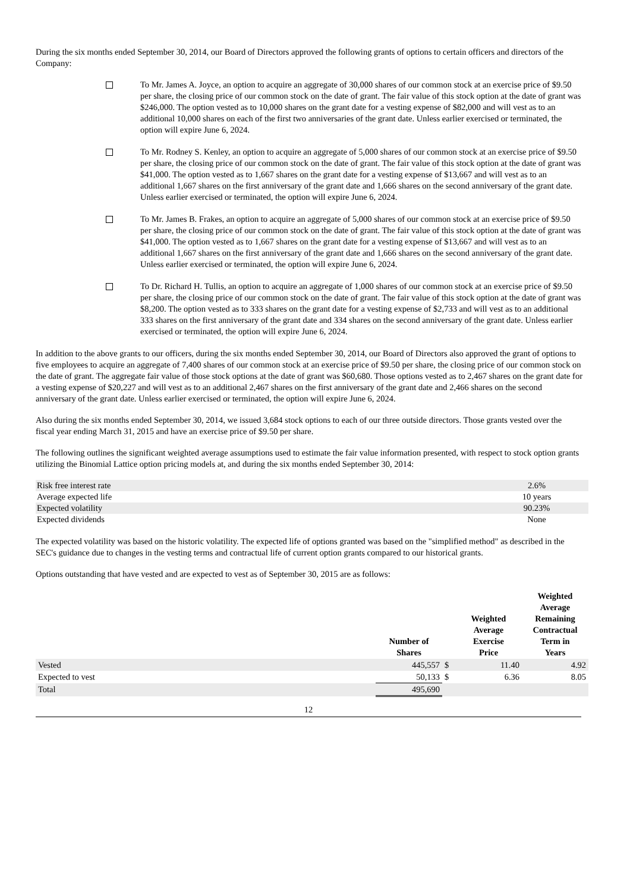During the six months ended September 30, 2014, our Board of Directors approved the following grants of options to certain officers and directors of the Company:
To Mr. James A. Joyce, an option to acquire an aggregate of 30,000 shares of our common stock at an exercise price of $9.50 per share, the closing price of our common stock on the date of grant. The fair value of this stock option at the date of grant was $246,000. The option vested as to 10,000 shares on the grant date for a vesting expense of $82,000 and will vest as to an additional 10,000 shares on each of the first two anniversaries of the grant date. Unless earlier exercised or terminated, the option will expire June 6, 2024.
To Mr. Rodney S. Kenley, an option to acquire an aggregate of 5,000 shares of our common stock at an exercise price of $9.50 per share, the closing price of our common stock on the date of grant. The fair value of this stock option at the date of grant was $41,000. The option vested as to 1,667 shares on the grant date for a vesting expense of $13,667 and will vest as to an additional 1,667 shares on the first anniversary of the grant date and 1,666 shares on the second anniversary of the grant date. Unless earlier exercised or terminated, the option will expire June 6, 2024.
To Mr. James B. Frakes, an option to acquire an aggregate of 5,000 shares of our common stock at an exercise price of $9.50 per share, the closing price of our common stock on the date of grant. The fair value of this stock option at the date of grant was $41,000. The option vested as to 1,667 shares on the grant date for a vesting expense of $13,667 and will vest as to an additional 1,667 shares on the first anniversary of the grant date and 1,666 shares on the second anniversary of the grant date. Unless earlier exercised or terminated, the option will expire June 6, 2024.
To Dr. Richard H. Tullis, an option to acquire an aggregate of 1,000 shares of our common stock at an exercise price of $9.50 per share, the closing price of our common stock on the date of grant. The fair value of this stock option at the date of grant was $8,200. The option vested as to 333 shares on the grant date for a vesting expense of $2,733 and will vest as to an additional 333 shares on the first anniversary of the grant date and 334 shares on the second anniversary of the grant date. Unless earlier exercised or terminated, the option will expire June 6, 2024.
In addition to the above grants to our officers, during the six months ended September 30, 2014, our Board of Directors also approved the grant of options to five employees to acquire an aggregate of 7,400 shares of our common stock at an exercise price of $9.50 per share, the closing price of our common stock on the date of grant. The aggregate fair value of those stock options at the date of grant was $60,680. Those options vested as to 2,467 shares on the grant date for a vesting expense of $20,227 and will vest as to an additional 2,467 shares on the first anniversary of the grant date and 2,466 shares on the second anniversary of the grant date. Unless earlier exercised or terminated, the option will expire June 6, 2024.
Also during the six months ended September 30, 2014, we issued 3,684 stock options to each of our three outside directors. Those grants vested over the fiscal year ending March 31, 2015 and have an exercise price of $9.50 per share.
The following outlines the significant weighted average assumptions used to estimate the fair value information presented, with respect to stock option grants utilizing the Binomial Lattice option pricing models at, and during the six months ended September 30, 2014:
| Risk free interest rate | 2.6% |
| Average expected life | 10 years |
| Expected volatility | 90.23% |
| Expected dividends | None |
The expected volatility was based on the historic volatility. The expected life of options granted was based on the "simplified method" as described in the SEC's guidance due to changes in the vesting terms and contractual life of current option grants compared to our historical grants.
Options outstanding that have vested and are expected to vest as of September 30, 2015 are as follows:
| | Number of Shares | | Weighted Average Exercise Price | Weighted Average Remaining Contractual Term in Years |
| --- | --- | --- | --- | --- |
| Vested | 445,557 | $ | 11.40 | 4.92 |
| Expected to vest | 50,133 | $ | 6.36 | 8.05 |
| Total | 495,690 | | | |
12